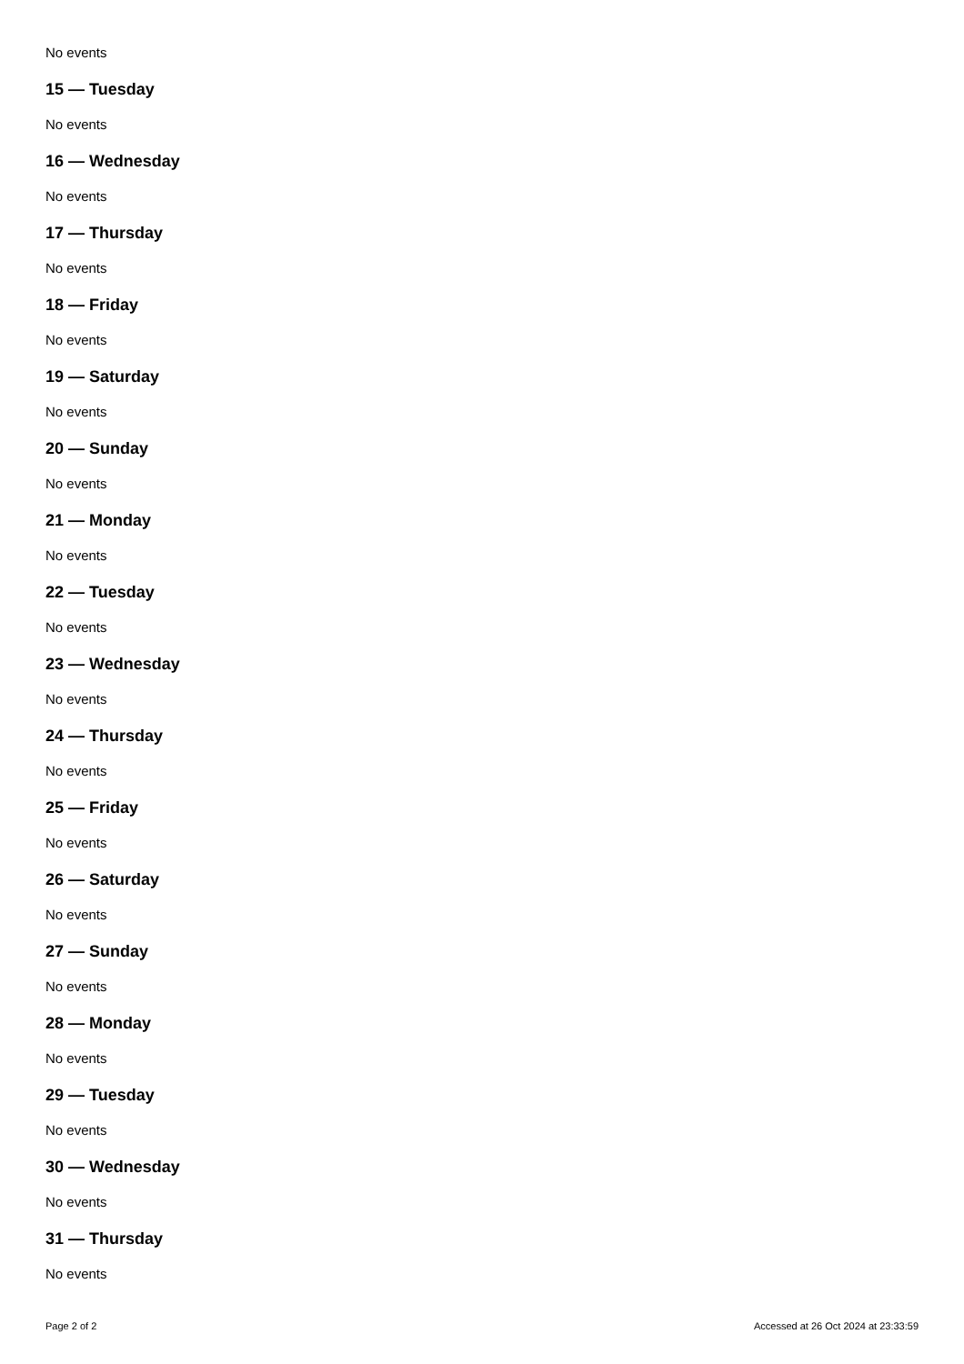No events
15 — Tuesday
No events
16 — Wednesday
No events
17 — Thursday
No events
18 — Friday
No events
19 — Saturday
No events
20 — Sunday
No events
21 — Monday
No events
22 — Tuesday
No events
23 — Wednesday
No events
24 — Thursday
No events
25 — Friday
No events
26 — Saturday
No events
27 — Sunday
No events
28 — Monday
No events
29 — Tuesday
No events
30 — Wednesday
No events
31 — Thursday
No events
Page 2 of 2 Accessed at 26 Oct 2024 at 23:33:59